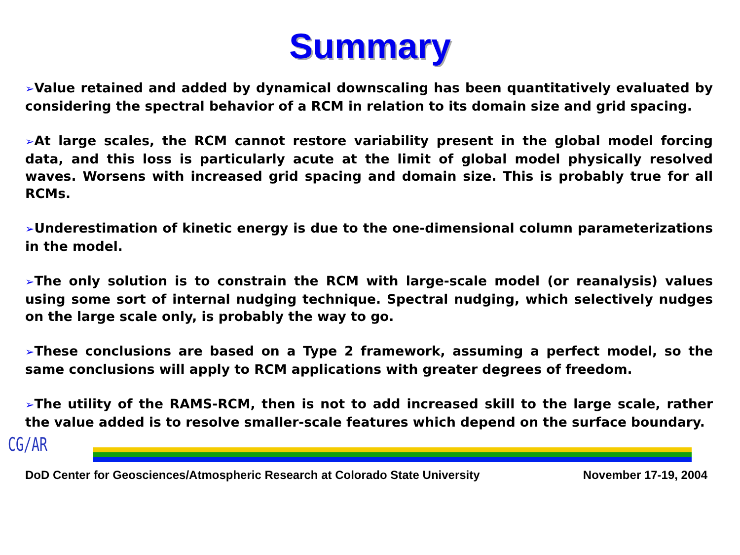Summary
➢Value retained and added by dynamical downscaling has been quantitatively evaluated by considering the spectral behavior of a RCM in relation to its domain size and grid spacing.
➢At large scales, the RCM cannot restore variability present in the global model forcing data, and this loss is particularly acute at the limit of global model physically resolved waves. Worsens with increased grid spacing and domain size. This is probably true for all RCMs.
➢Underestimation of kinetic energy is due to the one-dimensional column parameterizations in the model.
➢The only solution is to constrain the RCM with large-scale model (or reanalysis) values using some sort of internal nudging technique. Spectral nudging, which selectively nudges on the large scale only, is probably the way to go.
➢These conclusions are based on a Type 2 framework, assuming a perfect model, so the same conclusions will apply to RCM applications with greater degrees of freedom.
➢The utility of the RAMS-RCM, then is not to add increased skill to the large scale, rather the value added is to resolve smaller-scale features which depend on the surface boundary.
CG/AR
DoD Center for Geosciences/Atmospheric Research at Colorado State University November 17-19, 2004